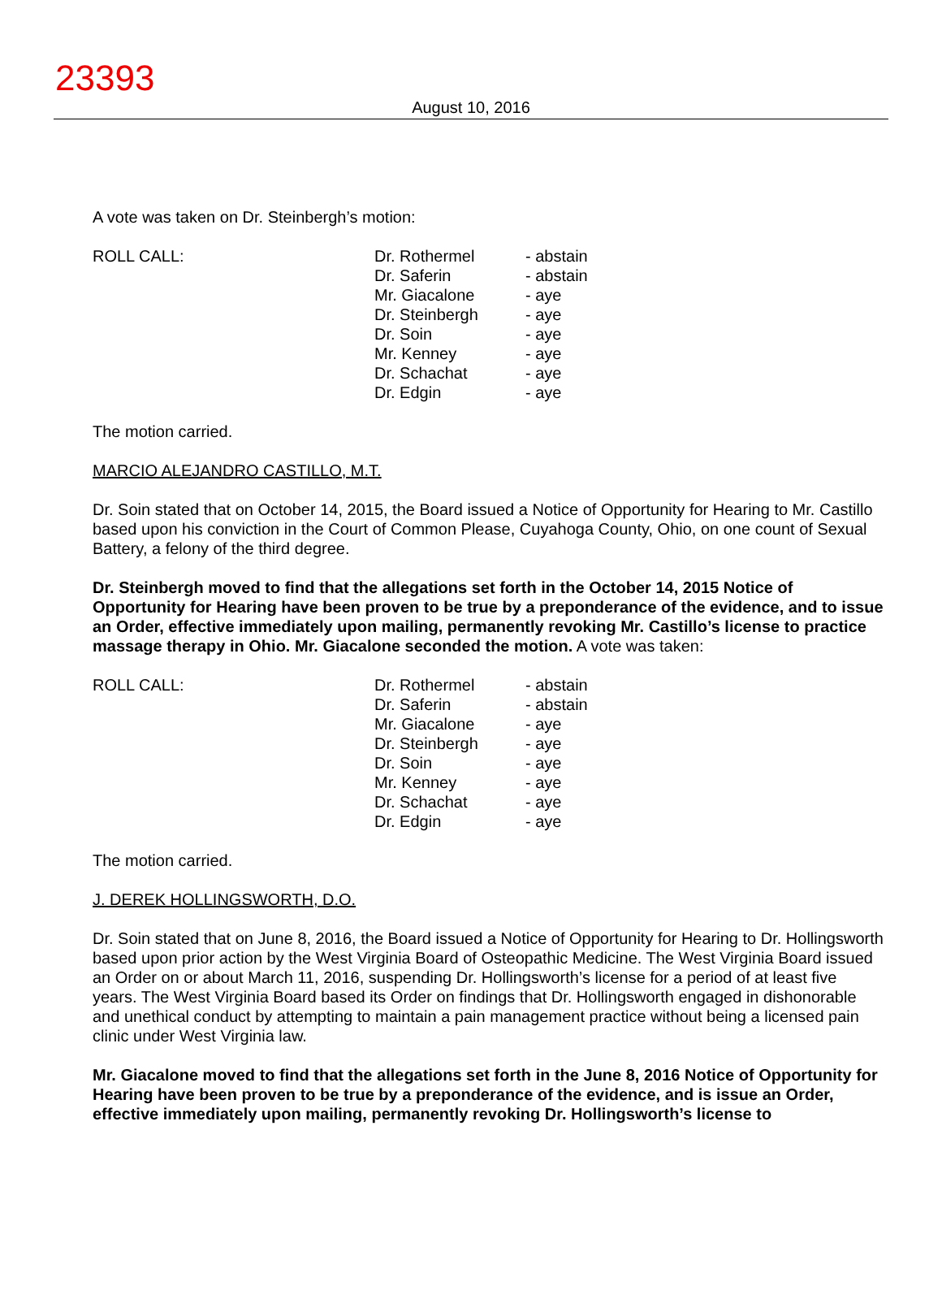23393
August 10, 2016
A vote was taken on Dr. Steinbergh’s motion:
| ROLL CALL: | Dr. Rothermel Dr. Saferin Mr. Giacalone Dr. Steinbergh Dr. Soin Mr. Kenney Dr. Schachat Dr. Edgin | - abstain - abstain - aye - aye - aye - aye - aye - aye |
The motion carried.
MARCIO ALEJANDRO CASTILLO, M.T.
Dr. Soin stated that on October 14, 2015, the Board issued a Notice of Opportunity for Hearing to Mr. Castillo based upon his conviction in the Court of Common Please, Cuyahoga County, Ohio, on one count of Sexual Battery, a felony of the third degree.
Dr. Steinbergh moved to find that the allegations set forth in the October 14, 2015 Notice of Opportunity for Hearing have been proven to be true by a preponderance of the evidence, and to issue an Order, effective immediately upon mailing, permanently revoking Mr. Castillo’s license to practice massage therapy in Ohio. Mr. Giacalone seconded the motion. A vote was taken:
| ROLL CALL: | Dr. Rothermel Dr. Saferin Mr. Giacalone Dr. Steinbergh Dr. Soin Mr. Kenney Dr. Schachat Dr. Edgin | - abstain - abstain - aye - aye - aye - aye - aye - aye |
The motion carried.
J. DEREK HOLLINGSWORTH, D.O.
Dr. Soin stated that on June 8, 2016, the Board issued a Notice of Opportunity for Hearing to Dr. Hollingsworth based upon prior action by the West Virginia Board of Osteopathic Medicine. The West Virginia Board issued an Order on or about March 11, 2016, suspending Dr. Hollingsworth’s license for a period of at least five years. The West Virginia Board based its Order on findings that Dr. Hollingsworth engaged in dishonorable and unethical conduct by attempting to maintain a pain management practice without being a licensed pain clinic under West Virginia law.
Mr. Giacalone moved to find that the allegations set forth in the June 8, 2016 Notice of Opportunity for Hearing have been proven to be true by a preponderance of the evidence, and is issue an Order, effective immediately upon mailing, permanently revoking Dr. Hollingsworth’s license to